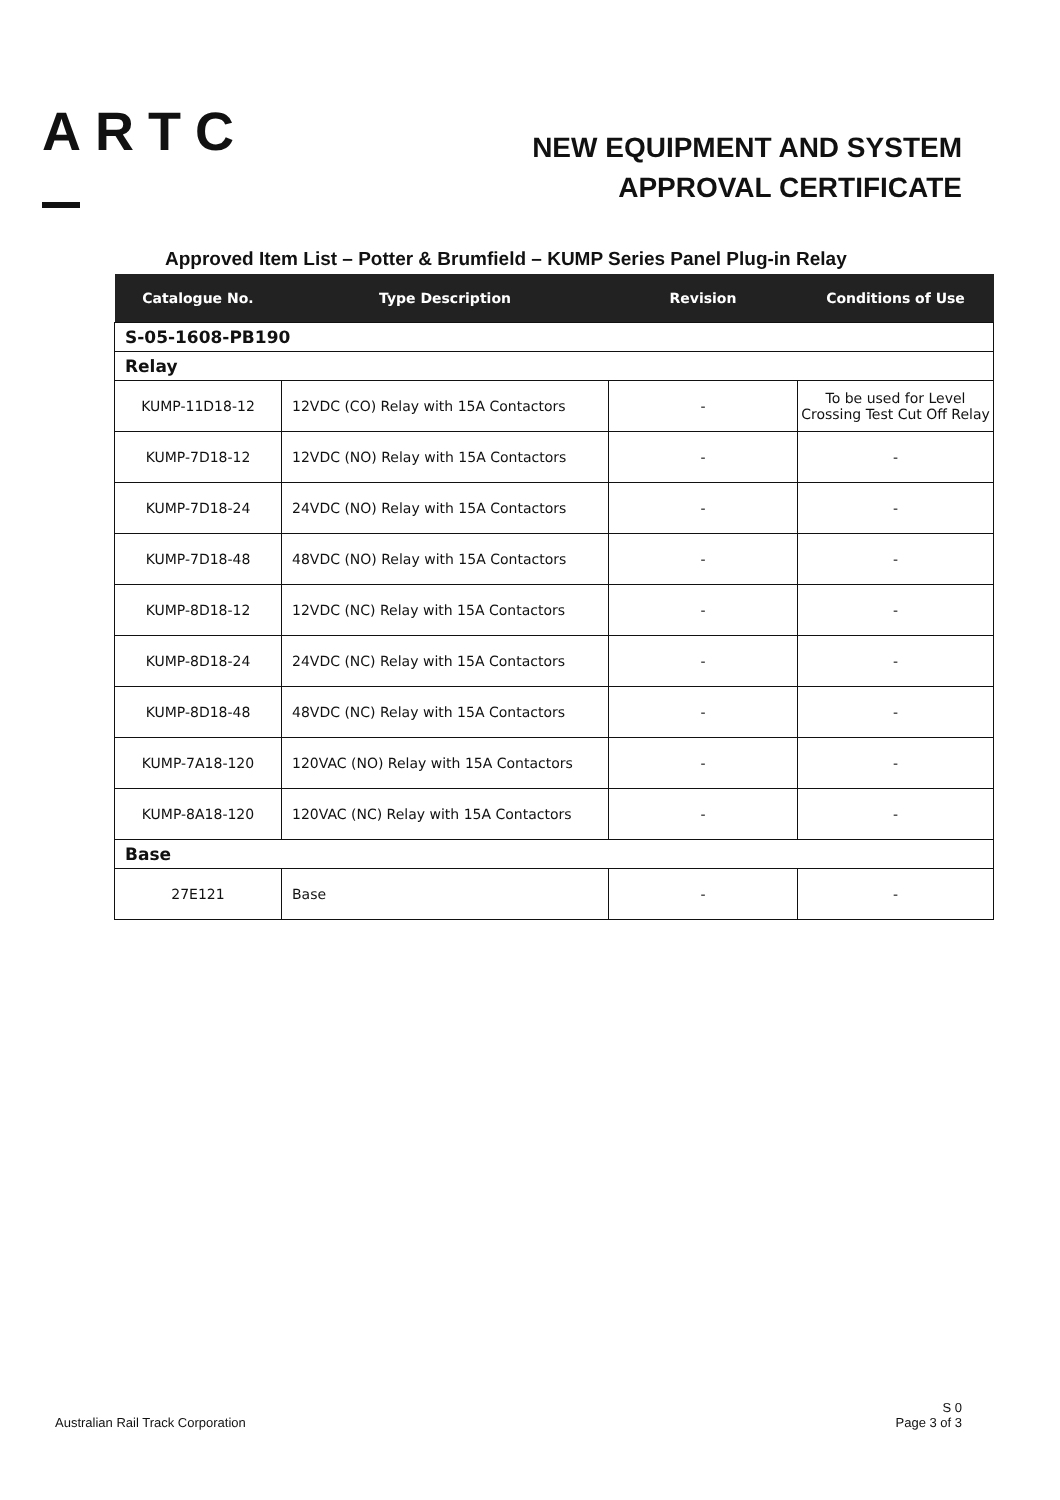ARTC
NEW EQUIPMENT AND SYSTEM
APPROVAL CERTIFICATE
Approved Item List – Potter & Brumfield – KUMP Series Panel Plug-in Relay
| Catalogue No. | Type Description | Revision | Conditions of Use |
| --- | --- | --- | --- |
| S-05-1608-PB190 | | | |
| Relay | | | |
| KUMP-11D18-12 | 12VDC (CO) Relay with 15A Contactors | - | To be used for Level Crossing Test Cut Off Relay |
| KUMP-7D18-12 | 12VDC (NO) Relay with 15A Contactors | - | - |
| KUMP-7D18-24 | 24VDC (NO) Relay with 15A Contactors | - | - |
| KUMP-7D18-48 | 48VDC (NO) Relay with 15A Contactors | - | - |
| KUMP-8D18-12 | 12VDC (NC) Relay with 15A Contactors | - | - |
| KUMP-8D18-24 | 24VDC (NC) Relay with 15A Contactors | - | - |
| KUMP-8D18-48 | 48VDC (NC) Relay with 15A Contactors | - | - |
| KUMP-7A18-120 | 120VAC (NO) Relay with 15A Contactors | - | - |
| KUMP-8A18-120 | 120VAC (NC) Relay with 15A Contactors | - | - |
| Base | | | |
| 27E121 | Base | - | - |
Australian Rail Track Corporation
S 0
Page 3 of 3